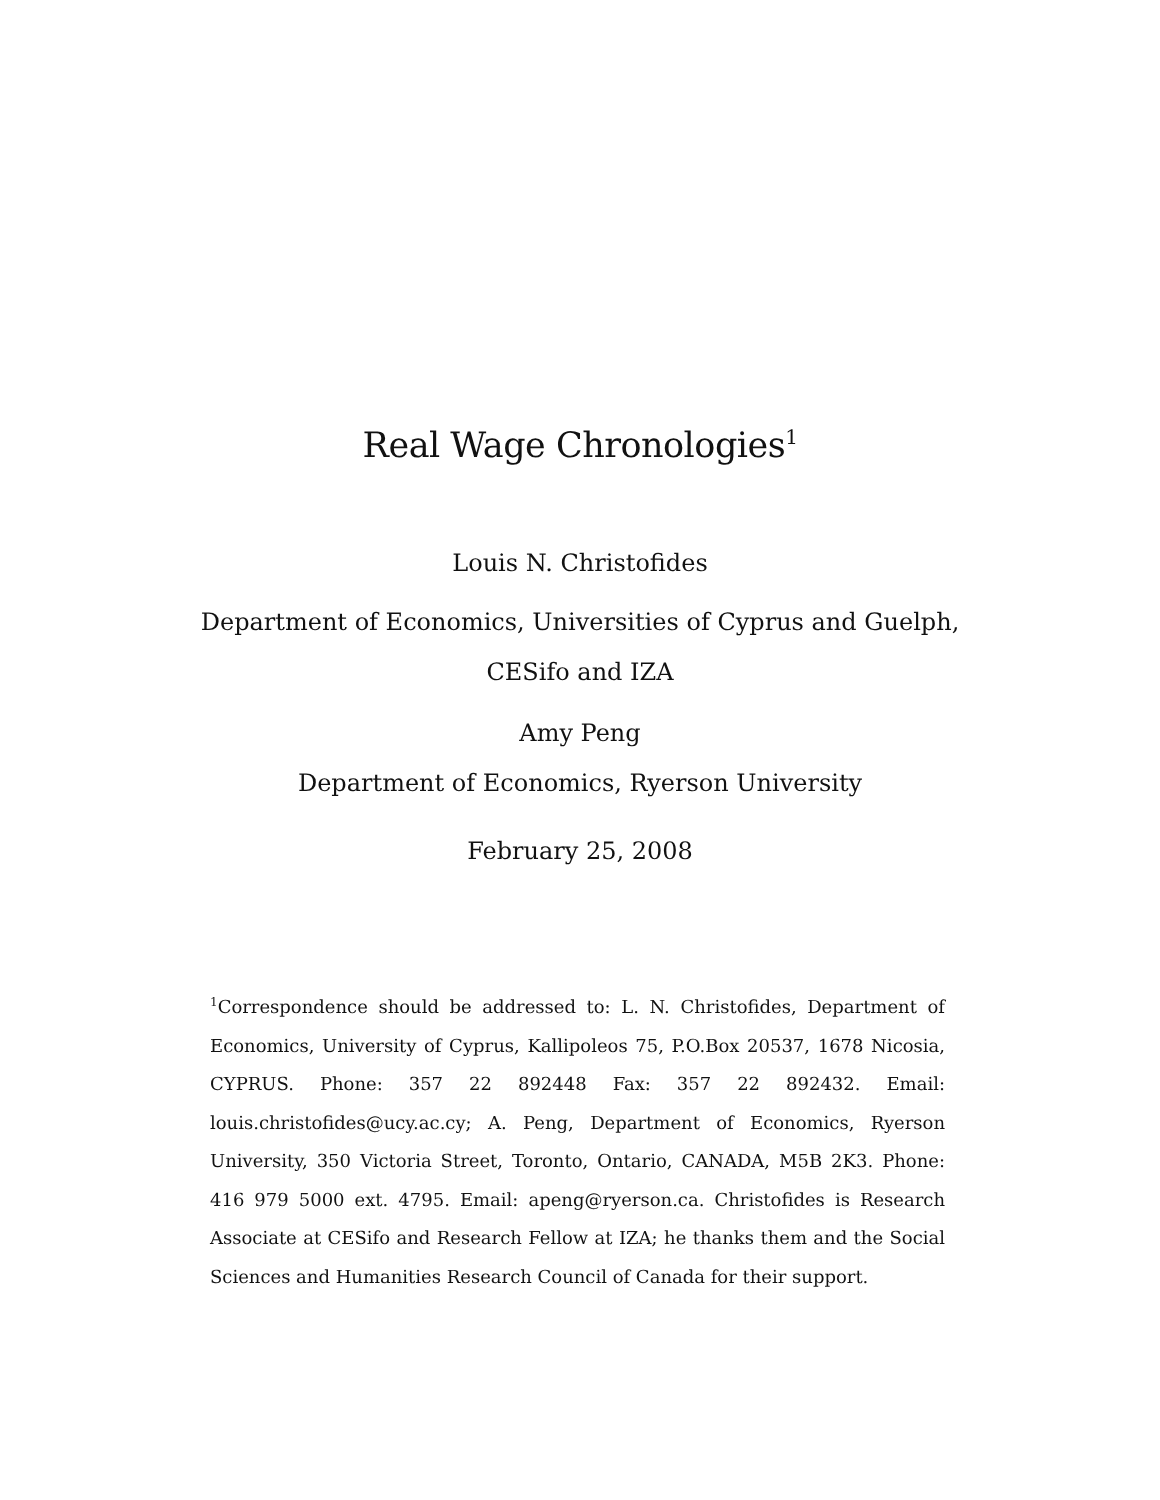Real Wage Chronologies<sup>1</sup>
Louis N. Christofides
Department of Economics, Universities of Cyprus and Guelph,
CESifo and IZA
Amy Peng
Department of Economics, Ryerson University
February 25, 2008
<sup>1</sup> Correspondence should be addressed to: L. N. Christofides, Department of Economics, University of Cyprus, Kallipoleos 75, P.O.Box 20537, 1678 Nicosia, CYPRUS. Phone: 357 22 892448 Fax: 357 22 892432. Email: louis.christofides@ucy.ac.cy; A. Peng, Department of Economics, Ryerson University, 350 Victoria Street, Toronto, Ontario, CANADA, M5B 2K3. Phone: 416 979 5000 ext. 4795. Email: apeng@ryerson.ca. Christofides is Research Associate at CESifo and Research Fellow at IZA; he thanks them and the Social Sciences and Humanities Research Council of Canada for their support.